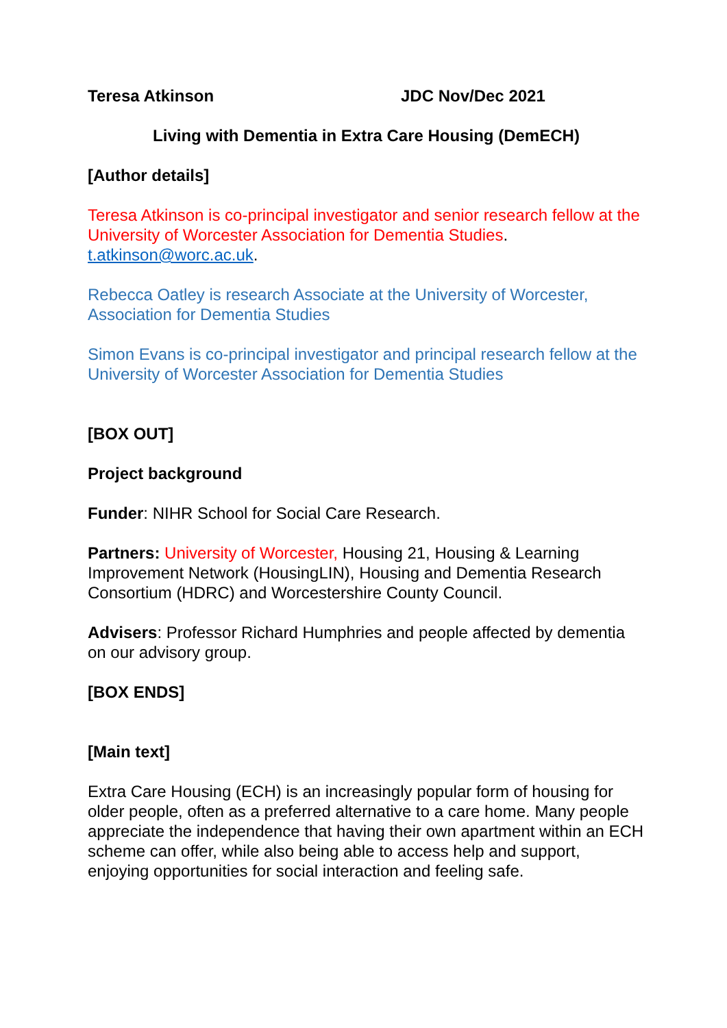Teresa Atkinson JDC Nov/Dec 2021
Living with Dementia in Extra Care Housing (DemECH)
[Author details]
Teresa Atkinson is co-principal investigator and senior research fellow at the University of Worcester Association for Dementia Studies. t.atkinson@worc.ac.uk.
Rebecca Oatley is research Associate at the University of Worcester, Association for Dementia Studies
Simon Evans is co-principal investigator and principal research fellow at the University of Worcester Association for Dementia Studies
[BOX OUT]
Project background
Funder: NIHR School for Social Care Research.
Partners: University of Worcester, Housing 21, Housing & Learning Improvement Network (HousingLIN), Housing and Dementia Research Consortium (HDRC) and Worcestershire County Council.
Advisers: Professor Richard Humphries and people affected by dementia on our advisory group.
[BOX ENDS]
[Main text]
Extra Care Housing (ECH) is an increasingly popular form of housing for older people, often as a preferred alternative to a care home. Many people appreciate the independence that having their own apartment within an ECH scheme can offer, while also being able to access help and support, enjoying opportunities for social interaction and feeling safe.